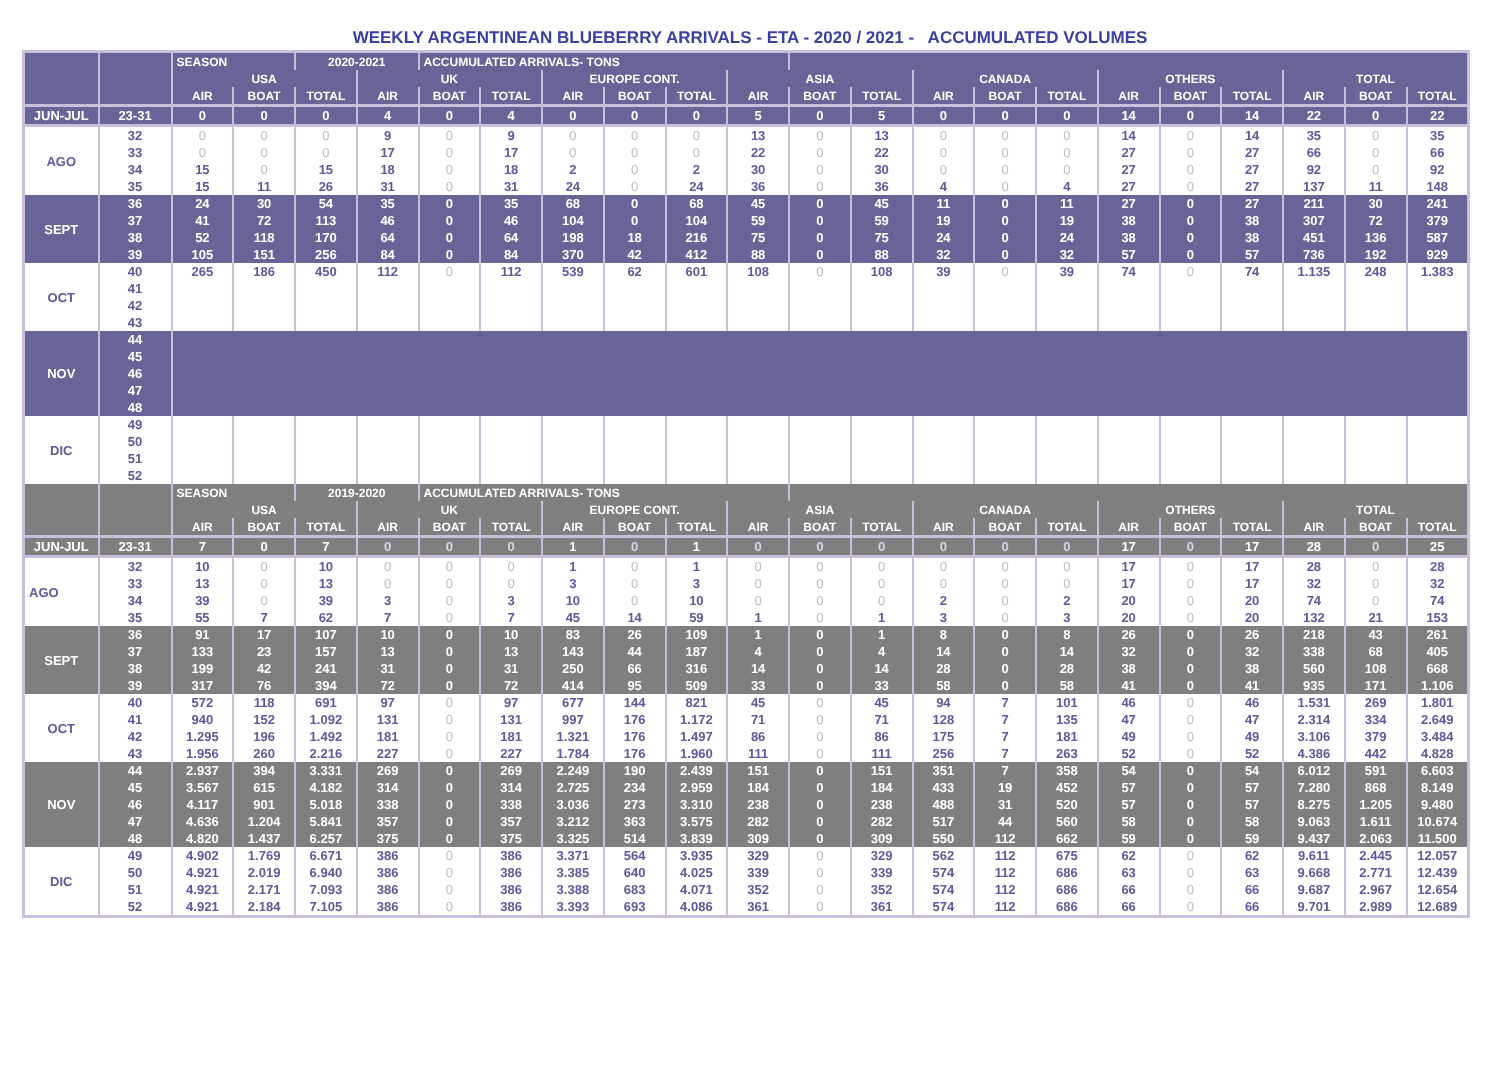WEEKLY ARGENTINEAN BLUEBERRY ARRIVALS - ETA - 2020 / 2021 - ACCUMULATED VOLUMES
| | | SEASON | | 2020-2021 | | ACCUMULATED ARRIVALS- TONS | | | | | | | | | | | | | | | | |
| --- | --- | --- | --- | --- | --- | --- | --- | --- | --- | --- | --- | --- | --- | --- | --- | --- | --- | --- | --- | --- | --- | --- |
| | | USA | | | UK | | | EUROPE CONT. | | | ASIA | | | CANADA | | | OTHERS | | | TOTAL | | |
| | | AIR | BOAT | TOTAL | AIR | BOAT | TOTAL | AIR | BOAT | TOTAL | AIR | BOAT | TOTAL | AIR | BOAT | TOTAL | AIR | BOAT | TOTAL | AIR | BOAT | TOTAL |
| JUN-JUL | 23-31 | 0 | 0 | 0 | 4 | 0 | 4 | 0 | 0 | 0 | 5 | 0 | 5 | 0 | 0 | 0 | 14 | 0 | 14 | 22 | 0 | 22 |
| AGO | 32 | 0 | 0 | 0 | 9 | 0 | 9 | 0 | 0 | 0 | 13 | 0 | 13 | 0 | 0 | 0 | 14 | 0 | 14 | 35 | 0 | 35 |
| | 33 | 0 | 0 | 0 | 17 | 0 | 17 | 0 | 0 | 0 | 22 | 0 | 22 | 0 | 0 | 0 | 27 | 0 | 27 | 66 | 0 | 66 |
| | 34 | 15 | 0 | 15 | 18 | 0 | 18 | 2 | 0 | 2 | 30 | 0 | 30 | 0 | 0 | 0 | 27 | 0 | 27 | 92 | 0 | 92 |
| | 35 | 15 | 11 | 26 | 31 | 0 | 31 | 24 | 0 | 24 | 36 | 0 | 36 | 4 | 0 | 4 | 27 | 0 | 27 | 137 | 11 | 148 |
| SEPT | 36 | 24 | 30 | 54 | 35 | 0 | 35 | 68 | 0 | 68 | 45 | 0 | 45 | 11 | 0 | 11 | 27 | 0 | 27 | 211 | 30 | 241 |
| | 37 | 41 | 72 | 113 | 46 | 0 | 46 | 104 | 0 | 104 | 59 | 0 | 59 | 19 | 0 | 19 | 38 | 0 | 38 | 307 | 72 | 379 |
| | 38 | 52 | 118 | 170 | 64 | 0 | 64 | 198 | 18 | 216 | 75 | 0 | 75 | 24 | 0 | 24 | 38 | 0 | 38 | 451 | 136 | 587 |
| | 39 | 105 | 151 | 256 | 84 | 0 | 84 | 370 | 42 | 412 | 88 | 0 | 88 | 32 | 0 | 32 | 57 | 0 | 57 | 736 | 192 | 929 |
| OCT | 40 | 265 | 186 | 450 | 112 | 0 | 112 | 539 | 62 | 601 | 108 | 0 | 108 | 39 | 0 | 39 | 74 | 0 | 74 | 1.135 | 248 | 1.383 |
| | 41 | | | | | | | | | | | | | | | | | | | | | |
| | 42 | | | | | | | | | | | | | | | | | | | | | |
| | 43 | | | | | | | | | | | | | | | | | | | | | |
| NOV | 44 | | | | | | | | | | | | | | | | | | | | | |
| | 45 | | | | | | | | | | | | | | | | | | | | | |
| | 46 | | | | | | | | | | | | | | | | | | | | | |
| | 47 | | | | | | | | | | | | | | | | | | | | | |
| | 48 | | | | | | | | | | | | | | | | | | | | | |
| DIC | 49 | | | | | | | | | | | | | | | | | | | | | |
| | 50 | | | | | | | | | | | | | | | | | | | | | |
| | 51 | | | | | | | | | | | | | | | | | | | | | |
| | 52 | | | | | | | | | | | | | | | | | | | | | |
| | | SEASON | | 2019-2020 | | ACCUMULATED ARRIVALS- TONS | | | | | | | | | | | | | | | | |
| | | USA | | | UK | | | EUROPE CONT. | | | ASIA | | | CANADA | | | OTHERS | | | TOTAL | | |
| | | AIR | BOAT | TOTAL | AIR | BOAT | TOTAL | AIR | BOAT | TOTAL | AIR | BOAT | TOTAL | AIR | BOAT | TOTAL | AIR | BOAT | TOTAL | AIR | BOAT | TOTAL |
| JUN-JUL | 23-31 | 7 | 0 | 7 | 0 | 0 | 0 | 1 | 0 | 1 | 0 | 0 | 0 | 0 | 0 | 0 | 17 | 0 | 17 | 28 | 0 | 25 |
| AGO | 32 | 10 | 0 | 10 | 0 | 0 | 0 | 1 | 0 | 1 | 0 | 0 | 0 | 0 | 0 | 0 | 17 | 0 | 17 | 28 | 0 | 28 |
| | 33 | 13 | 0 | 13 | 0 | 0 | 0 | 3 | 0 | 3 | 0 | 0 | 0 | 0 | 0 | 0 | 17 | 0 | 17 | 32 | 0 | 32 |
| | 34 | 39 | 0 | 39 | 3 | 0 | 3 | 10 | 0 | 10 | 0 | 0 | 0 | 2 | 0 | 2 | 20 | 0 | 20 | 74 | 0 | 74 |
| | 35 | 55 | 7 | 62 | 7 | 0 | 7 | 45 | 14 | 59 | 1 | 0 | 1 | 3 | 0 | 3 | 20 | 0 | 20 | 132 | 21 | 153 |
| SEPT | 36 | 91 | 17 | 107 | 10 | 0 | 10 | 83 | 26 | 109 | 1 | 0 | 1 | 8 | 0 | 8 | 26 | 0 | 26 | 218 | 43 | 261 |
| | 37 | 133 | 23 | 157 | 13 | 0 | 13 | 143 | 44 | 187 | 4 | 0 | 4 | 14 | 0 | 14 | 32 | 0 | 32 | 338 | 68 | 405 |
| | 38 | 199 | 42 | 241 | 31 | 0 | 31 | 250 | 66 | 316 | 14 | 0 | 14 | 28 | 0 | 28 | 38 | 0 | 38 | 560 | 108 | 668 |
| | 39 | 317 | 76 | 394 | 72 | 0 | 72 | 414 | 95 | 509 | 33 | 0 | 33 | 58 | 0 | 58 | 41 | 0 | 41 | 935 | 171 | 1.106 |
| OCT | 40 | 572 | 118 | 691 | 97 | 0 | 97 | 677 | 144 | 821 | 45 | 0 | 45 | 94 | 7 | 101 | 46 | 0 | 46 | 1.531 | 269 | 1.801 |
| | 41 | 940 | 152 | 1.092 | 131 | 0 | 131 | 997 | 176 | 1.172 | 71 | 0 | 71 | 128 | 7 | 135 | 47 | 0 | 47 | 2.314 | 334 | 2.649 |
| | 42 | 1.295 | 196 | 1.492 | 181 | 0 | 181 | 1.321 | 176 | 1.497 | 86 | 0 | 86 | 175 | 7 | 181 | 49 | 0 | 49 | 3.106 | 379 | 3.484 |
| | 43 | 1.956 | 260 | 2.216 | 227 | 0 | 227 | 1.784 | 176 | 1.960 | 111 | 0 | 111 | 256 | 7 | 263 | 52 | 0 | 52 | 4.386 | 442 | 4.828 |
| NOV | 44 | 2.937 | 394 | 3.331 | 269 | 0 | 269 | 2.249 | 190 | 2.439 | 151 | 0 | 151 | 351 | 7 | 358 | 54 | 0 | 54 | 6.012 | 591 | 6.603 |
| | 45 | 3.567 | 615 | 4.182 | 314 | 0 | 314 | 2.725 | 234 | 2.959 | 184 | 0 | 184 | 433 | 19 | 452 | 57 | 0 | 57 | 7.280 | 868 | 8.149 |
| | 46 | 4.117 | 901 | 5.018 | 338 | 0 | 338 | 3.036 | 273 | 3.310 | 238 | 0 | 238 | 488 | 31 | 520 | 57 | 0 | 57 | 8.275 | 1.205 | 9.480 |
| | 47 | 4.636 | 1.204 | 5.841 | 357 | 0 | 357 | 3.212 | 363 | 3.575 | 282 | 0 | 282 | 517 | 44 | 560 | 58 | 0 | 58 | 9.063 | 1.611 | 10.674 |
| | 48 | 4.820 | 1.437 | 6.257 | 375 | 0 | 375 | 3.325 | 514 | 3.839 | 309 | 0 | 309 | 550 | 112 | 662 | 59 | 0 | 59 | 9.437 | 2.063 | 11.500 |
| DIC | 49 | 4.902 | 1.769 | 6.671 | 386 | 0 | 386 | 3.371 | 564 | 3.935 | 329 | 0 | 329 | 562 | 112 | 675 | 62 | 0 | 62 | 9.611 | 2.445 | 12.057 |
| | 50 | 4.921 | 2.019 | 6.940 | 386 | 0 | 386 | 3.385 | 640 | 4.025 | 339 | 0 | 339 | 574 | 112 | 686 | 63 | 0 | 63 | 9.668 | 2.771 | 12.439 |
| | 51 | 4.921 | 2.171 | 7.093 | 386 | 0 | 386 | 3.388 | 683 | 4.071 | 352 | 0 | 352 | 574 | 112 | 686 | 66 | 0 | 66 | 9.687 | 2.967 | 12.654 |
| | 52 | 4.921 | 2.184 | 7.105 | 386 | 0 | 386 | 3.393 | 693 | 4.086 | 361 | 0 | 361 | 574 | 112 | 686 | 66 | 0 | 66 | 9.701 | 2.989 | 12.689 |